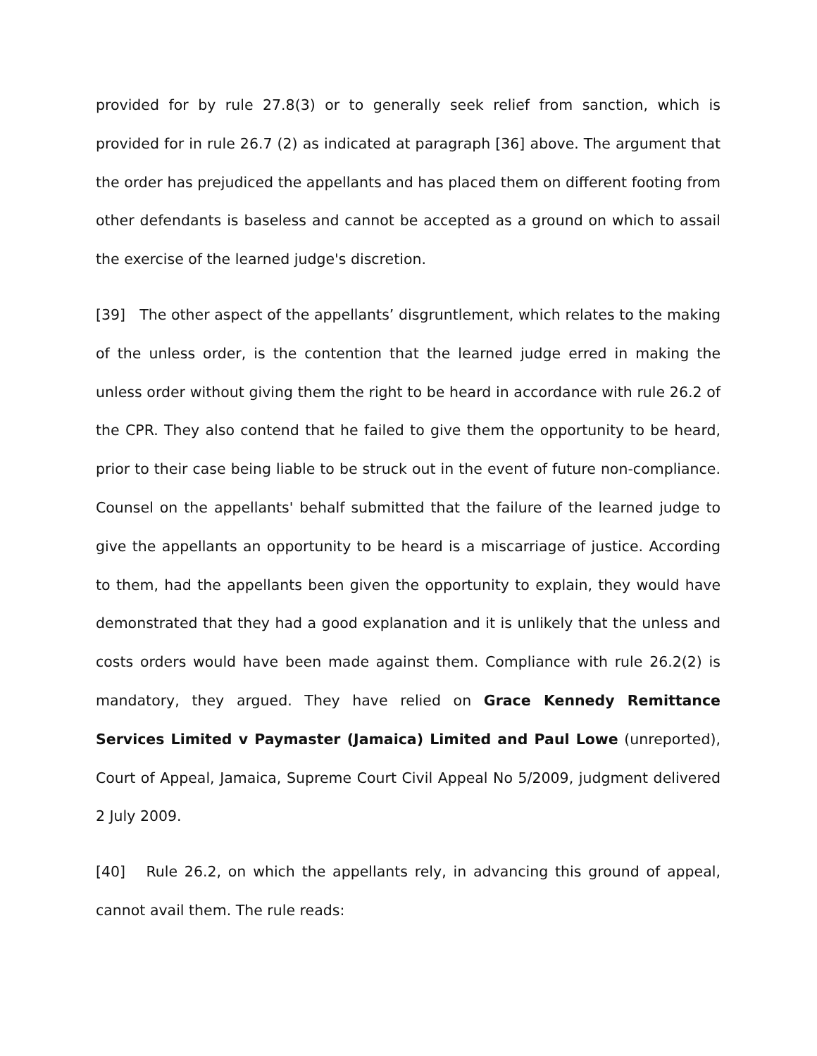provided for by rule 27.8(3) or to generally seek relief from sanction, which is provided for in rule 26.7 (2) as indicated at paragraph [36] above. The argument that the order has prejudiced the appellants and has placed them on different footing from other defendants is baseless and cannot be accepted as a ground on which to assail the exercise of the learned judge's discretion.
[39] The other aspect of the appellants’ disgruntlement, which relates to the making of the unless order, is the contention that the learned judge erred in making the unless order without giving them the right to be heard in accordance with rule 26.2 of the CPR. They also contend that he failed to give them the opportunity to be heard, prior to their case being liable to be struck out in the event of future non-compliance. Counsel on the appellants' behalf submitted that the failure of the learned judge to give the appellants an opportunity to be heard is a miscarriage of justice. According to them, had the appellants been given the opportunity to explain, they would have demonstrated that they had a good explanation and it is unlikely that the unless and costs orders would have been made against them. Compliance with rule 26.2(2) is mandatory, they argued. They have relied on Grace Kennedy Remittance Services Limited v Paymaster (Jamaica) Limited and Paul Lowe (unreported), Court of Appeal, Jamaica, Supreme Court Civil Appeal No 5/2009, judgment delivered 2 July 2009.
[40] Rule 26.2, on which the appellants rely, in advancing this ground of appeal, cannot avail them. The rule reads: